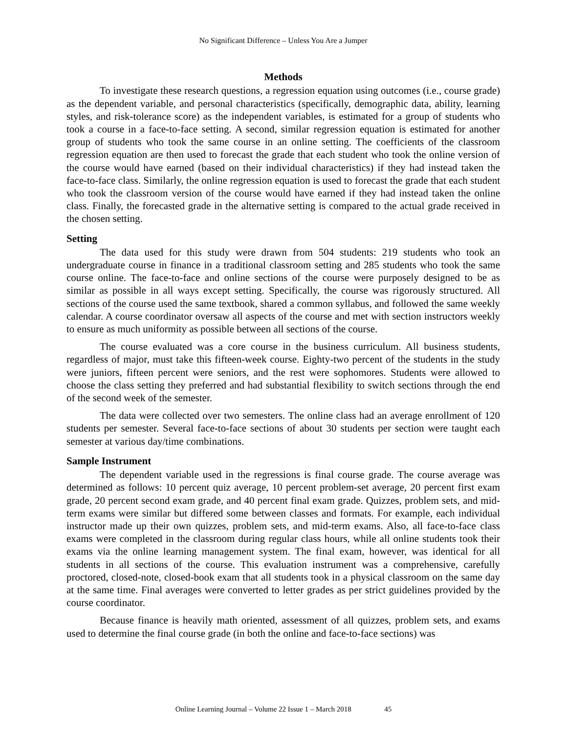No Significant Difference – Unless You Are a Jumper
Methods
To investigate these research questions, a regression equation using outcomes (i.e., course grade) as the dependent variable, and personal characteristics (specifically, demographic data, ability, learning styles, and risk-tolerance score) as the independent variables, is estimated for a group of students who took a course in a face-to-face setting. A second, similar regression equation is estimated for another group of students who took the same course in an online setting. The coefficients of the classroom regression equation are then used to forecast the grade that each student who took the online version of the course would have earned (based on their individual characteristics) if they had instead taken the face-to-face class. Similarly, the online regression equation is used to forecast the grade that each student who took the classroom version of the course would have earned if they had instead taken the online class. Finally, the forecasted grade in the alternative setting is compared to the actual grade received in the chosen setting.
Setting
The data used for this study were drawn from 504 students: 219 students who took an undergraduate course in finance in a traditional classroom setting and 285 students who took the same course online. The face-to-face and online sections of the course were purposely designed to be as similar as possible in all ways except setting. Specifically, the course was rigorously structured. All sections of the course used the same textbook, shared a common syllabus, and followed the same weekly calendar. A course coordinator oversaw all aspects of the course and met with section instructors weekly to ensure as much uniformity as possible between all sections of the course.
The course evaluated was a core course in the business curriculum. All business students, regardless of major, must take this fifteen-week course. Eighty-two percent of the students in the study were juniors, fifteen percent were seniors, and the rest were sophomores. Students were allowed to choose the class setting they preferred and had substantial flexibility to switch sections through the end of the second week of the semester.
The data were collected over two semesters. The online class had an average enrollment of 120 students per semester. Several face-to-face sections of about 30 students per section were taught each semester at various day/time combinations.
Sample Instrument
The dependent variable used in the regressions is final course grade. The course average was determined as follows: 10 percent quiz average, 10 percent problem-set average, 20 percent first exam grade, 20 percent second exam grade, and 40 percent final exam grade. Quizzes, problem sets, and mid-term exams were similar but differed some between classes and formats. For example, each individual instructor made up their own quizzes, problem sets, and mid-term exams. Also, all face-to-face class exams were completed in the classroom during regular class hours, while all online students took their exams via the online learning management system. The final exam, however, was identical for all students in all sections of the course. This evaluation instrument was a comprehensive, carefully proctored, closed-note, closed-book exam that all students took in a physical classroom on the same day at the same time. Final averages were converted to letter grades as per strict guidelines provided by the course coordinator.
Because finance is heavily math oriented, assessment of all quizzes, problem sets, and exams used to determine the final course grade (in both the online and face-to-face sections) was
Online Learning Journal – Volume 22 Issue 1 – March 2018 45